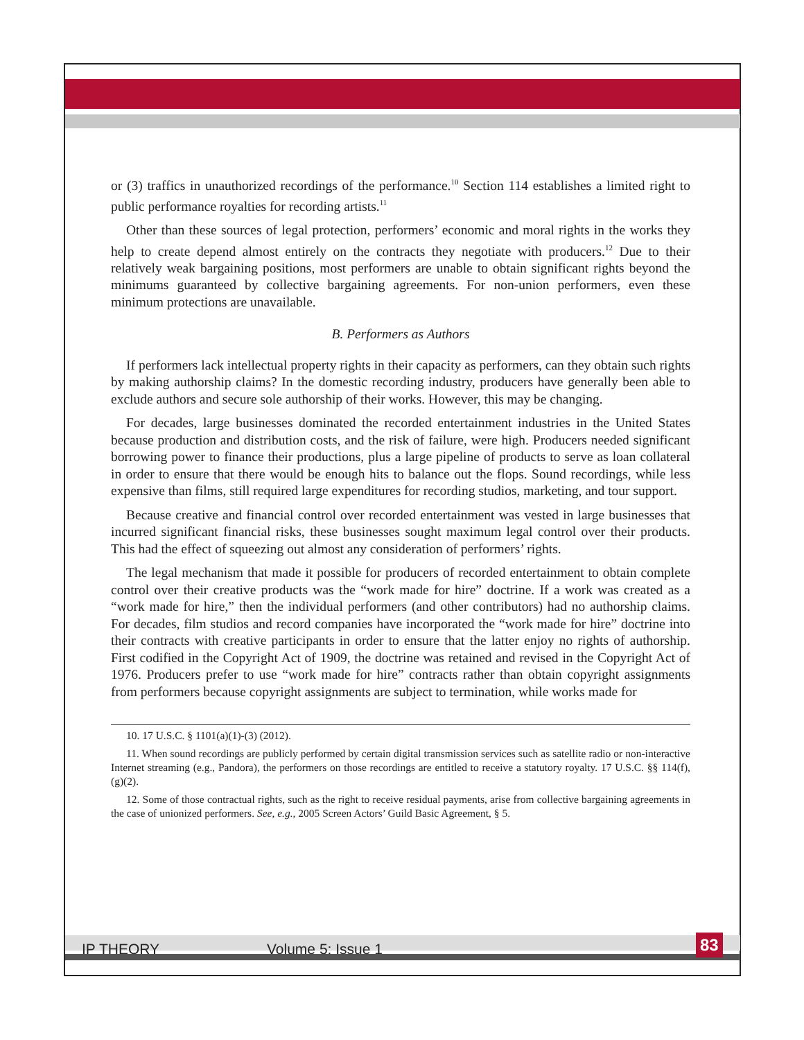or (3) traffics in unauthorized recordings of the performance.<sup>10</sup> Section 114 establishes a limited right to public performance royalties for recording artists.<sup>11</sup>
Other than these sources of legal protection, performers’ economic and moral rights in the works they help to create depend almost entirely on the contracts they negotiate with producers.<sup>12</sup> Due to their relatively weak bargaining positions, most performers are unable to obtain significant rights beyond the minimums guaranteed by collective bargaining agreements. For non-union performers, even these minimum protections are unavailable.
B. Performers as Authors
If performers lack intellectual property rights in their capacity as performers, can they obtain such rights by making authorship claims? In the domestic recording industry, producers have generally been able to exclude authors and secure sole authorship of their works. However, this may be changing.
For decades, large businesses dominated the recorded entertainment industries in the United States because production and distribution costs, and the risk of failure, were high. Producers needed significant borrowing power to finance their productions, plus a large pipeline of products to serve as loan collateral in order to ensure that there would be enough hits to balance out the flops. Sound recordings, while less expensive than films, still required large expenditures for recording studios, marketing, and tour support.
Because creative and financial control over recorded entertainment was vested in large businesses that incurred significant financial risks, these businesses sought maximum legal control over their products. This had the effect of squeezing out almost any consideration of performers’ rights.
The legal mechanism that made it possible for producers of recorded entertainment to obtain complete control over their creative products was the “work made for hire” doctrine. If a work was created as a “work made for hire,” then the individual performers (and other contributors) had no authorship claims. For decades, film studios and record companies have incorporated the “work made for hire” doctrine into their contracts with creative participants in order to ensure that the latter enjoy no rights of authorship. First codified in the Copyright Act of 1909, the doctrine was retained and revised in the Copyright Act of 1976. Producers prefer to use “work made for hire” contracts rather than obtain copyright assignments from performers because copyright assignments are subject to termination, while works made for
10. 17 U.S.C. § 1101(a)(1)-(3) (2012).
11. When sound recordings are publicly performed by certain digital transmission services such as satellite radio or non-interactive Internet streaming (e.g., Pandora), the performers on those recordings are entitled to receive a statutory royalty. 17 U.S.C. §§ 114(f), (g)(2).
12. Some of those contractual rights, such as the right to receive residual payments, arise from collective bargaining agreements in the case of unionized performers. See, e.g., 2005 Screen Actors’ Guild Basic Agreement, § 5.
IP THEORY Volume 5: Issue 1 83